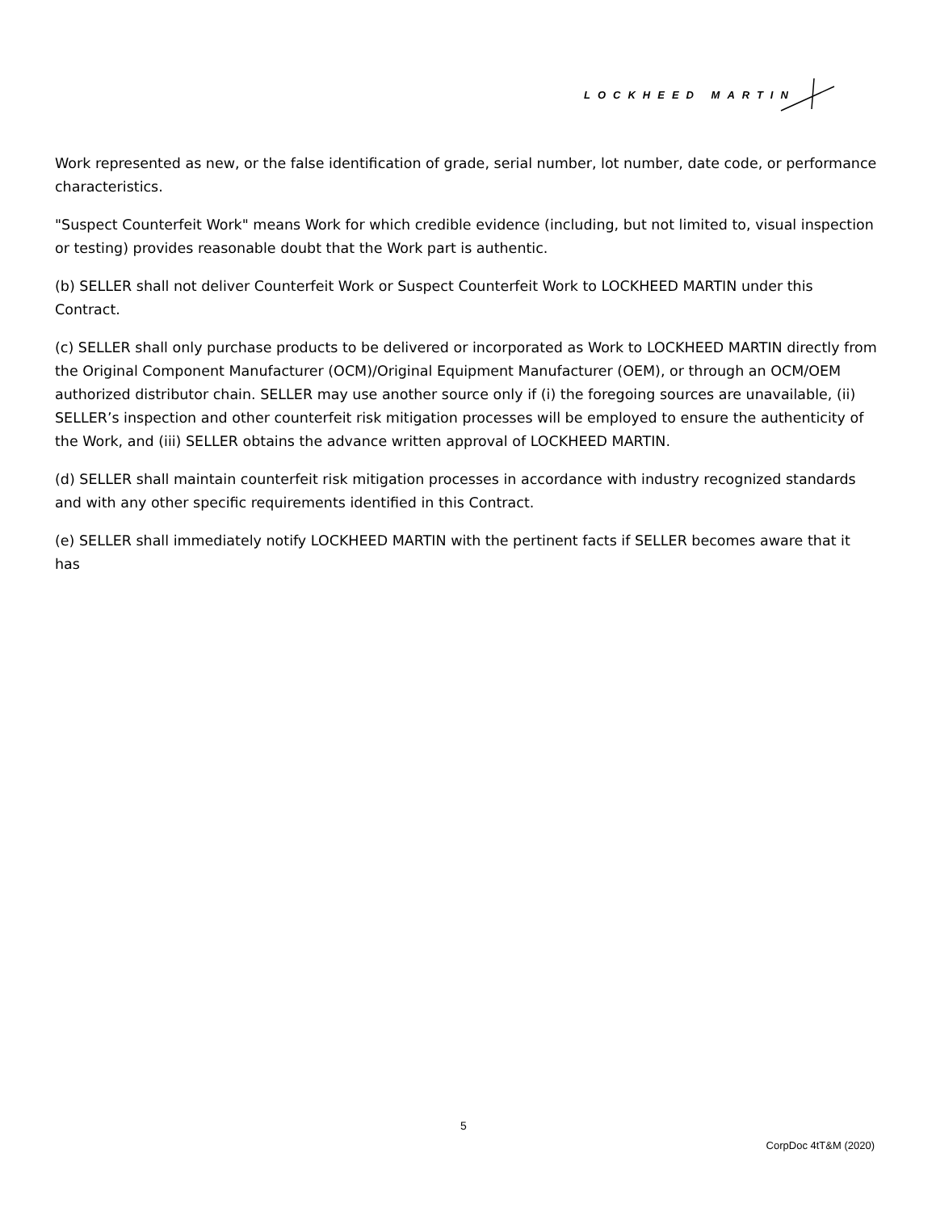LOCKHEED MARTIN
Work represented as new, or the false identification of grade, serial number, lot number, date code, or performance characteristics.
"Suspect Counterfeit Work" means Work for which credible evidence (including, but not limited to, visual inspection or testing) provides reasonable doubt that the Work part is authentic.
(b) SELLER shall not deliver Counterfeit Work or Suspect Counterfeit Work to LOCKHEED MARTIN under this Contract.
(c) SELLER shall only purchase products to be delivered or incorporated as Work to LOCKHEED MARTIN directly from the Original Component Manufacturer (OCM)/Original Equipment Manufacturer (OEM), or through an OCM/OEM authorized distributor chain. SELLER may use another source only if (i) the foregoing sources are unavailable, (ii) SELLER’s inspection and other counterfeit risk mitigation processes will be employed to ensure the authenticity of the Work, and (iii) SELLER obtains the advance written approval of LOCKHEED MARTIN.
(d) SELLER shall maintain counterfeit risk mitigation processes in accordance with industry recognized standards and with any other specific requirements identified in this Contract.
(e) SELLER shall immediately notify LOCKHEED MARTIN with the pertinent facts if SELLER becomes aware that it has
5
CorpDoc 4tT&M (2020)